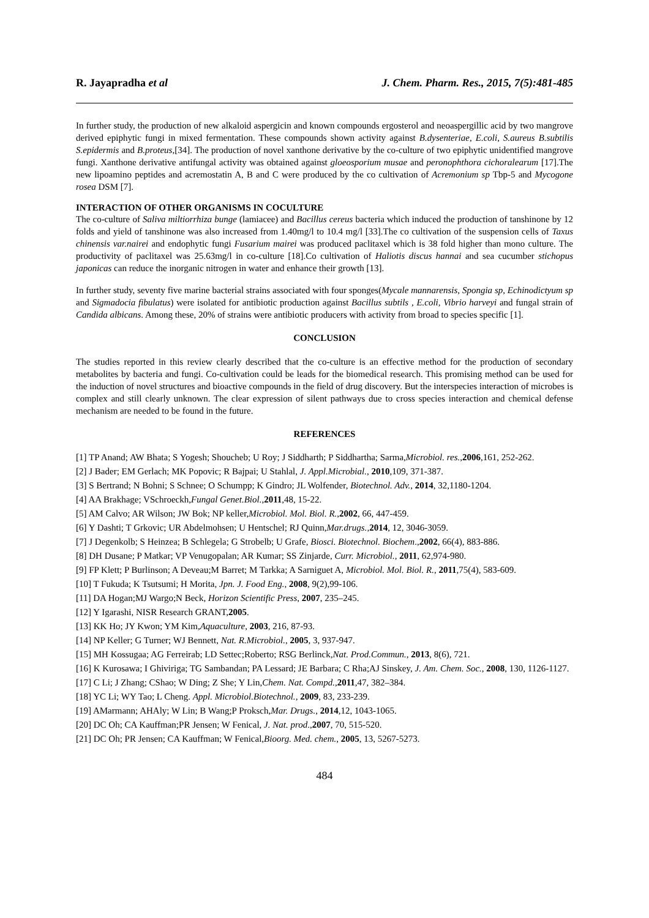R. Jayapradha et al J. Chem. Pharm. Res., 2015, 7(5):481-485
In further study, the production of new alkaloid aspergicin and known compounds ergosterol and neoaspergillic acid by two mangrove derived epiphytic fungi in mixed fermentation. These compounds shown activity against B.dysenteriae, E.coli, S.aureus B.subtilis S.epidermis and B.proteus,[34]. The production of novel xanthone derivative by the co-culture of two epiphytic unidentified mangrove fungi. Xanthone derivative antifungal activity was obtained against gloeosporium musae and peronophthora cichoralearum [17].The new lipoamino peptides and acremostatin A, B and C were produced by the co cultivation of Acremonium sp Tbp-5 and Mycogone rosea DSM [7].
INTERACTION OF OTHER ORGANISMS IN COCULTURE
The co-culture of Saliva miltiorrhiza bunge (lamiacee) and Bacillus cereus bacteria which induced the production of tanshinone by 12 folds and yield of tanshinone was also increased from 1.40mg/l to 10.4 mg/l [33].The co cultivation of the suspension cells of Taxus chinensis var.nairei and endophytic fungi Fusarium mairei was produced paclitaxel which is 38 fold higher than mono culture. The productivity of paclitaxel was 25.63mg/l in co-culture [18].Co cultivation of Haliotis discus hannai and sea cucumber stichopus japonicas can reduce the inorganic nitrogen in water and enhance their growth [13].
In further study, seventy five marine bacterial strains associated with four sponges(Mycale mannarensis, Spongia sp, Echinodictyum sp and Sigmadocia fibulatus) were isolated for antibiotic production against Bacillus subtils , E.coli, Vibrio harveyi and fungal strain of Candida albicans. Among these, 20% of strains were antibiotic producers with activity from broad to species specific [1].
CONCLUSION
The studies reported in this review clearly described that the co-culture is an effective method for the production of secondary metabolites by bacteria and fungi. Co-cultivation could be leads for the biomedical research. This promising method can be used for the induction of novel structures and bioactive compounds in the field of drug discovery. But the interspecies interaction of microbes is complex and still clearly unknown. The clear expression of silent pathways due to cross species interaction and chemical defense mechanism are needed to be found in the future.
REFERENCES
[1] TP Anand; AW Bhata; S Yogesh; Shoucheb; U Roy; J Siddharth; P Siddhartha; Sarma,Microbiol. res.,2006,161, 252-262.
[2] J Bader; EM Gerlach; MK Popovic; R Bajpai; U Stahlal, J. Appl.Microbial., 2010,109, 371-387.
[3] S Bertrand; N Bohni; S Schnee; O Schumpp; K Gindro; JL Wolfender, Biotechnol. Adv., 2014, 32,1180-1204.
[4] AA Brakhage; VSchroeckh,Fungal Genet.Biol.,2011,48, 15-22.
[5] AM Calvo; AR Wilson; JW Bok; NP keller,Microbiol. Mol. Biol. R.,2002, 66, 447-459.
[6] Y Dashti; T Grkovic; UR Abdelmohsen; U Hentschel; RJ Quinn,Mar.drugs.,2014, 12, 3046-3059.
[7] J Degenkolb; S Heinzea; B Schlegela; G Strobelb; U Grafe, Biosci. Biotechnol. Biochem.,2002, 66(4), 883-886.
[8] DH Dusane; P Matkar; VP Venugopalan; AR Kumar; SS Zinjarde, Curr. Microbiol., 2011, 62,974-980.
[9] FP Klett; P Burlinson; A Deveau;M Barret; M Tarkka; A Sarniguet A, Microbiol. Mol. Biol. R., 2011,75(4), 583-609.
[10] T Fukuda; K Tsutsumi; H Morita, Jpn. J. Food Eng., 2008, 9(2),99-106.
[11] DA Hogan;MJ Wargo;N Beck, Horizon Scientific Press, 2007, 235–245.
[12] Y Igarashi, NISR Research GRANT,2005.
[13] KK Ho; JY Kwon; YM Kim,Aquaculture, 2003, 216, 87-93.
[14] NP Keller; G Turner; WJ Bennett, Nat. R.Microbiol., 2005, 3, 937-947.
[15] MH Kossugaa; AG Ferreirab; LD Settec;Roberto; RSG Berlinck,Nat. Prod.Commun., 2013, 8(6), 721.
[16] K Kurosawa; I Ghiviriga; TG Sambandan; PA Lessard; JE Barbara; C Rha;AJ Sinskey, J. Am. Chem. Soc., 2008, 130, 1126-1127.
[17] C Li; J Zhang; CShao; W Ding; Z She; Y Lin,Chem. Nat. Compd.,2011,47, 382–384.
[18] YC Li; WY Tao; L Cheng. Appl. Microbiol.Biotechnol., 2009, 83, 233-239.
[19] AMarmann; AHAly; W Lin; B Wang;P Proksch,Mar. Drugs., 2014,12, 1043-1065.
[20] DC Oh; CA Kauffman;PR Jensen; W Fenical, J. Nat. prod.,2007, 70, 515-520.
[21] DC Oh; PR Jensen; CA Kauffman; W Fenical,Bioorg. Med. chem., 2005, 13, 5267-5273.
484